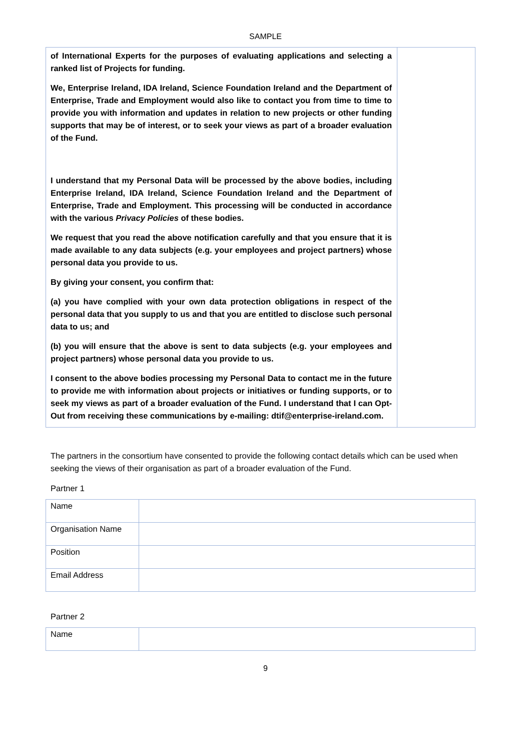SAMPLE
| of International Experts for the purposes of evaluating applications and selecting a ranked list of Projects for funding. We, Enterprise Ireland, IDA Ireland, Science Foundation Ireland and the Department of Enterprise, Trade and Employment would also like to contact you from time to time to provide you with information and updates in relation to new projects or other funding supports that may be of interest, or to seek your views as part of a broader evaluation of the Fund. I understand that my Personal Data will be processed by the above bodies, including Enterprise Ireland, IDA Ireland, Science Foundation Ireland and the Department of Enterprise, Trade and Employment. This processing will be conducted in accordance with the various Privacy Policies of these bodies. We request that you read the above notification carefully and that you ensure that it is made available to any data subjects (e.g. your employees and project partners) whose personal data you provide to us. By giving your consent, you confirm that: (a) you have complied with your own data protection obligations in respect of the personal data that you supply to us and that you are entitled to disclose such personal data to us; and (b) you will ensure that the above is sent to data subjects (e.g. your employees and project partners) whose personal data you provide to us. I consent to the above bodies processing my Personal Data to contact me in the future to provide me with information about projects or initiatives or funding supports, or to seek my views as part of a broader evaluation of the Fund. I understand that I can Opt-Out from receiving these communications by e-mailing: dtif@enterprise-ireland.com. | |
The partners in the consortium have consented to provide the following contact details which can be used when seeking the views of their organisation as part of a broader evaluation of the Fund.
Partner 1
| Name | |
| Organisation Name | |
| Position | |
| Email Address | |
Partner 2
| Name | |
9